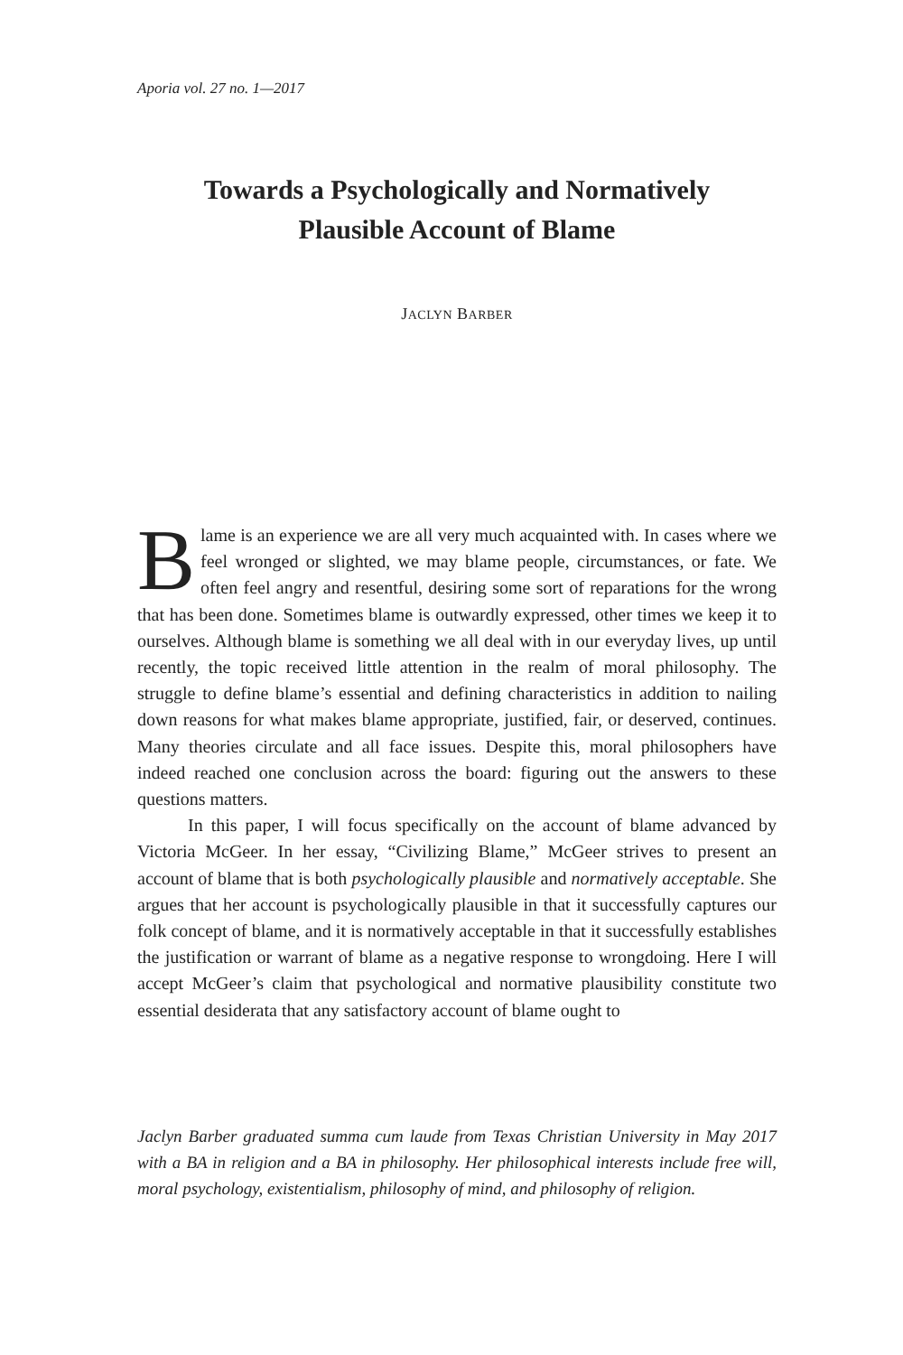Aporia vol. 27 no. 1—2017
Towards a Psychologically and Normatively
Plausible Account of Blame
JACLYN BARBER
Blame is an experience we are all very much acquainted with. In cases where we feel wronged or slighted, we may blame people, circumstances, or fate. We often feel angry and resentful, desiring some sort of reparations for the wrong that has been done. Sometimes blame is outwardly expressed, other times we keep it to ourselves. Although blame is something we all deal with in our everyday lives, up until recently, the topic received little attention in the realm of moral philosophy. The struggle to define blame’s essential and defining characteristics in addition to nailing down reasons for what makes blame appropriate, justified, fair, or deserved, continues. Many theories circulate and all face issues. Despite this, moral philosophers have indeed reached one conclusion across the board: figuring out the answers to these questions matters.
In this paper, I will focus specifically on the account of blame advanced by Victoria McGeer. In her essay, “Civilizing Blame,” McGeer strives to present an account of blame that is both psychologically plausible and normatively acceptable. She argues that her account is psychologically plausible in that it successfully captures our folk concept of blame, and it is normatively acceptable in that it successfully establishes the justification or warrant of blame as a negative response to wrongdoing. Here I will accept McGeer’s claim that psychological and normative plausibility constitute two essential desiderata that any satisfactory account of blame ought to
Jaclyn Barber graduated summa cum laude from Texas Christian University in May 2017 with a BA in religion and a BA in philosophy. Her philosophical interests include free will, moral psychology, existentialism, philosophy of mind, and philosophy of religion.